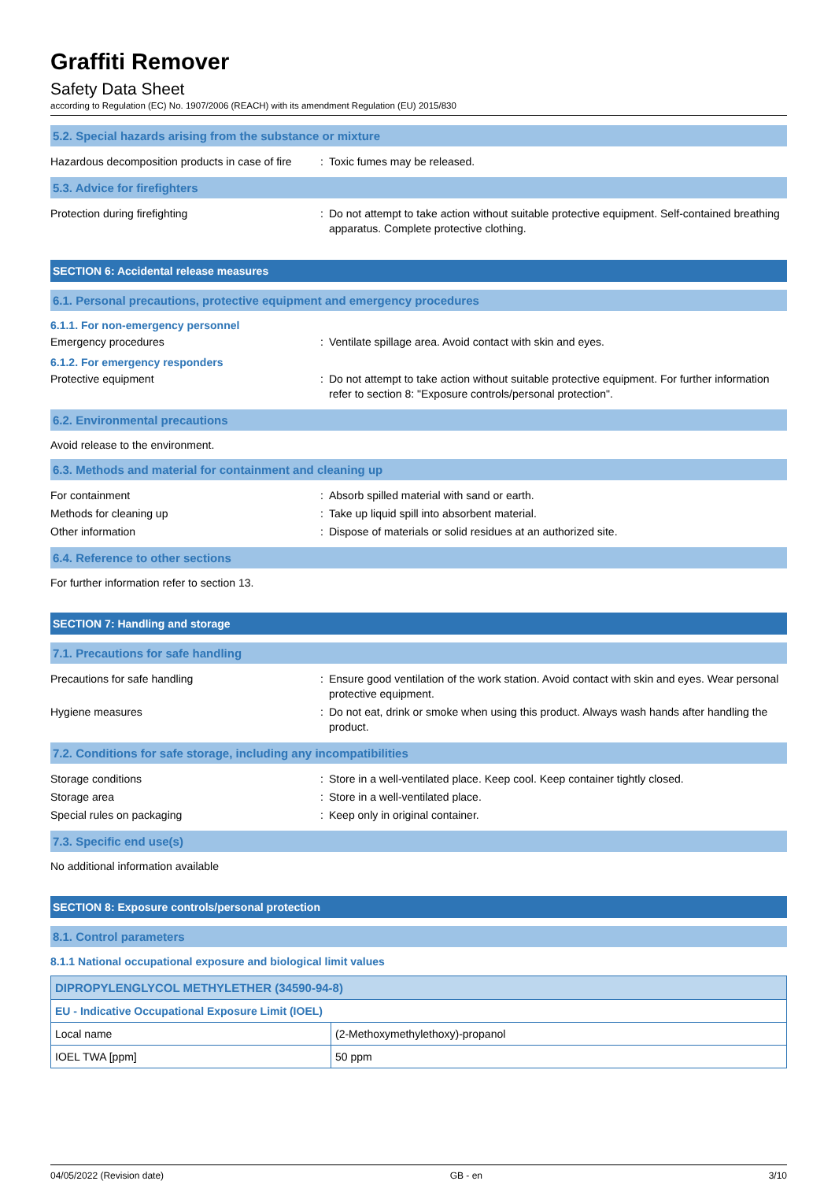Graffiti Remover
Safety Data Sheet
according to Regulation (EC) No. 1907/2006 (REACH) with its amendment Regulation (EU) 2015/830
5.2. Special hazards arising from the substance or mixture
Hazardous decomposition products in case of fire
: Toxic fumes may be released.
5.3. Advice for firefighters
Protection during firefighting : Do not attempt to take action without suitable protective equipment. Self-contained breathing apparatus. Complete protective clothing.
SECTION 6: Accidental release measures
6.1. Personal precautions, protective equipment and emergency procedures
6.1.1. For non-emergency personnel
Emergency procedures : Ventilate spillage area. Avoid contact with skin and eyes.
6.1.2. For emergency responders
Protective equipment : Do not attempt to take action without suitable protective equipment. For further information refer to section 8: "Exposure controls/personal protection".
6.2. Environmental precautions
Avoid release to the environment.
6.3. Methods and material for containment and cleaning up
For containment : Absorb spilled material with sand or earth.
Methods for cleaning up : Take up liquid spill into absorbent material.
Other information : Dispose of materials or solid residues at an authorized site.
6.4. Reference to other sections
For further information refer to section 13.
SECTION 7: Handling and storage
7.1. Precautions for safe handling
Precautions for safe handling : Ensure good ventilation of the work station. Avoid contact with skin and eyes. Wear personal protective equipment.
Hygiene measures : Do not eat, drink or smoke when using this product. Always wash hands after handling the product.
7.2. Conditions for safe storage, including any incompatibilities
Storage conditions : Store in a well-ventilated place. Keep cool. Keep container tightly closed.
Storage area : Store in a well-ventilated place.
Special rules on packaging : Keep only in original container.
7.3. Specific end use(s)
No additional information available
SECTION 8: Exposure controls/personal protection
8.1. Control parameters
8.1.1 National occupational exposure and biological limit values
| DIPROPYLENGLYCOL METHYLETHER (34590-94-8) | |
| --- | --- |
| EU - Indicative Occupational Exposure Limit (IOEL) | |
| Local name | (2-Methoxymethylethoxy)-propanol |
| IOEL TWA [ppm] | 50 ppm |
04/05/2022 (Revision date) GB - en 3/10